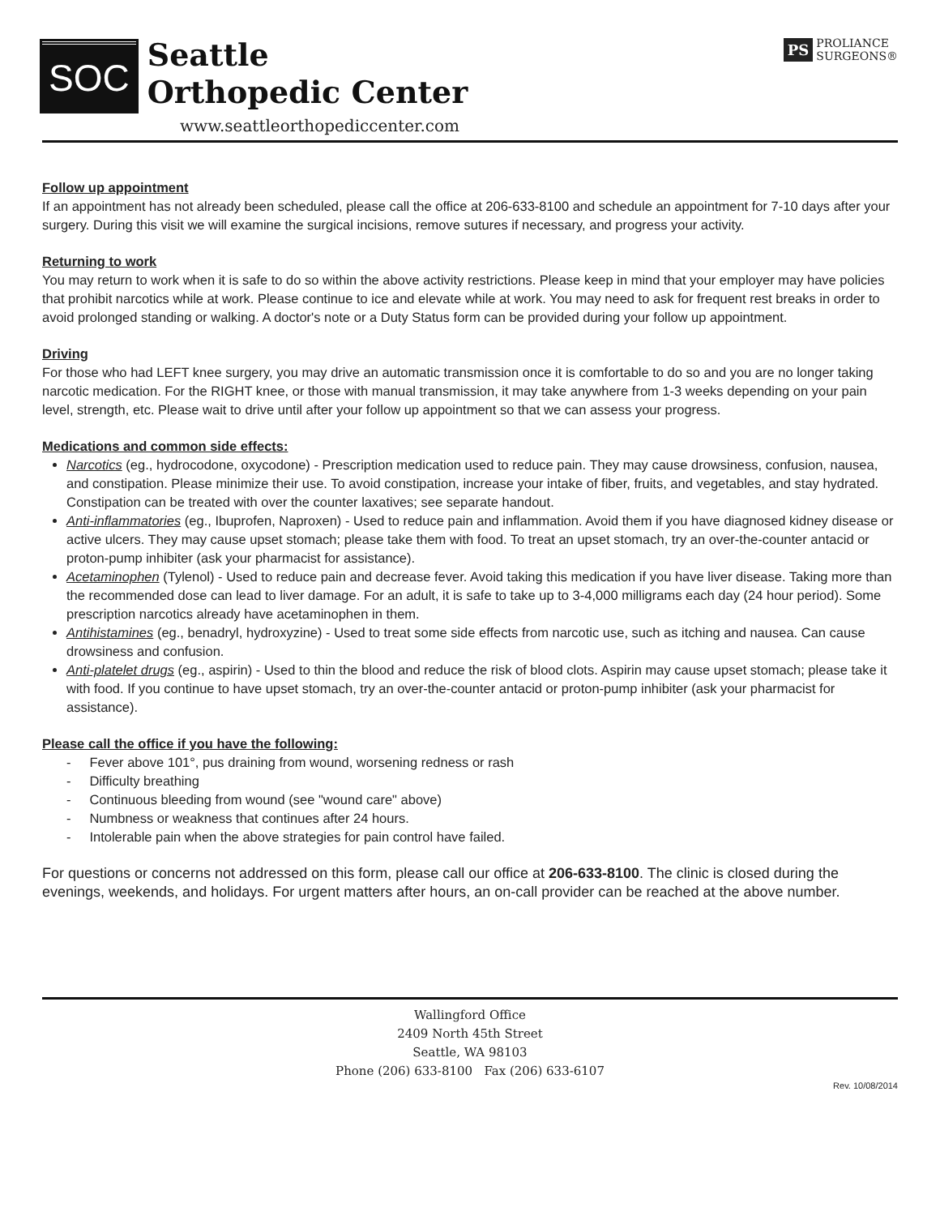SOC
Seattle
Orthopedic Center
www.seattleorthopediccenter.com
PS PROLIANCE
SURGEONS®
Follow up appointment
If an appointment has not already been scheduled, please call the office at 206-633-8100 and schedule an appointment for 7-10 days after your surgery. During this visit we will examine the surgical incisions, remove sutures if necessary, and progress your activity.
Returning to work
You may return to work when it is safe to do so within the above activity restrictions. Please keep in mind that your employer may have policies that prohibit narcotics while at work. Please continue to ice and elevate while at work. You may need to ask for frequent rest breaks in order to avoid prolonged standing or walking. A doctor's note or a Duty Status form can be provided during your follow up appointment.
Driving
For those who had LEFT knee surgery, you may drive an automatic transmission once it is comfortable to do so and you are no longer taking narcotic medication. For the RIGHT knee, or those with manual transmission, it may take anywhere from 1-3 weeks depending on your pain level, strength, etc. Please wait to drive until after your follow up appointment so that we can assess your progress.
Medications and common side effects:
Narcotics (eg., hydrocodone, oxycodone) - Prescription medication used to reduce pain. They may cause drowsiness, confusion, nausea, and constipation. Please minimize their use. To avoid constipation, increase your intake of fiber, fruits, and vegetables, and stay hydrated. Constipation can be treated with over the counter laxatives; see separate handout.
Anti-inflammatories (eg., Ibuprofen, Naproxen) - Used to reduce pain and inflammation. Avoid them if you have diagnosed kidney disease or active ulcers. They may cause upset stomach; please take them with food. To treat an upset stomach, try an over-the-counter antacid or proton-pump inhibiter (ask your pharmacist for assistance).
Acetaminophen (Tylenol) - Used to reduce pain and decrease fever. Avoid taking this medication if you have liver disease. Taking more than the recommended dose can lead to liver damage. For an adult, it is safe to take up to 3-4,000 milligrams each day (24 hour period). Some prescription narcotics already have acetaminophen in them.
Antihistamines (eg., benadryl, hydroxyzine) - Used to treat some side effects from narcotic use, such as itching and nausea. Can cause drowsiness and confusion.
Anti-platelet drugs (eg., aspirin) - Used to thin the blood and reduce the risk of blood clots. Aspirin may cause upset stomach; please take it with food. If you continue to have upset stomach, try an over-the-counter antacid or proton-pump inhibiter (ask your pharmacist for assistance).
Please call the office if you have the following:
- Fever above 101°, pus draining from wound, worsening redness or rash
- Difficulty breathing
- Continuous bleeding from wound (see "wound care" above)
- Numbness or weakness that continues after 24 hours.
- Intolerable pain when the above strategies for pain control have failed.
For questions or concerns not addressed on this form, please call our office at 206-633-8100. The clinic is closed during the evenings, weekends, and holidays. For urgent matters after hours, an on-call provider can be reached at the above number.
Wallingford Office
2409 North 45th Street
Seattle, WA 98103
Phone (206) 633-8100 Fax (206) 633-6107
Rev. 10/08/2014